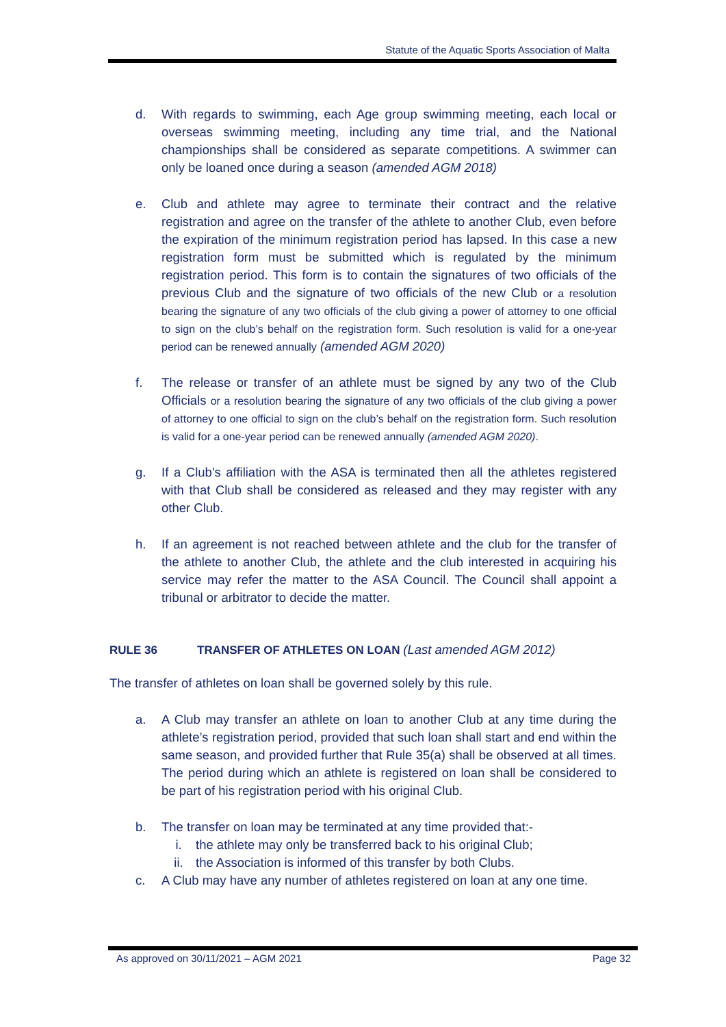Statute of the Aquatic Sports Association of Malta
d. With regards to swimming, each Age group swimming meeting, each local or overseas swimming meeting, including any time trial, and the National championships shall be considered as separate competitions. A swimmer can only be loaned once during a season (amended AGM 2018)
e. Club and athlete may agree to terminate their contract and the relative registration and agree on the transfer of the athlete to another Club, even before the expiration of the minimum registration period has lapsed. In this case a new registration form must be submitted which is regulated by the minimum registration period. This form is to contain the signatures of two officials of the previous Club and the signature of two officials of the new Club or a resolution bearing the signature of any two officials of the club giving a power of attorney to one official to sign on the club’s behalf on the registration form. Such resolution is valid for a one-year period can be renewed annually (amended AGM 2020)
f. The release or transfer of an athlete must be signed by any two of the Club Officials or a resolution bearing the signature of any two officials of the club giving a power of attorney to one official to sign on the club’s behalf on the registration form. Such resolution is valid for a one-year period can be renewed annually (amended AGM 2020).
g. If a Club's affiliation with the ASA is terminated then all the athletes registered with that Club shall be considered as released and they may register with any other Club.
h. If an agreement is not reached between athlete and the club for the transfer of the athlete to another Club, the athlete and the club interested in acquiring his service may refer the matter to the ASA Council. The Council shall appoint a tribunal or arbitrator to decide the matter.
RULE 36 TRANSFER OF ATHLETES ON LOAN (Last amended AGM 2012)
The transfer of athletes on loan shall be governed solely by this rule.
a. A Club may transfer an athlete on loan to another Club at any time during the athlete’s registration period, provided that such loan shall start and end within the same season, and provided further that Rule 35(a) shall be observed at all times. The period during which an athlete is registered on loan shall be considered to be part of his registration period with his original Club.
b. The transfer on loan may be terminated at any time provided that:-
i. the athlete may only be transferred back to his original Club;
ii. the Association is informed of this transfer by both Clubs.
c. A Club may have any number of athletes registered on loan at any one time.
As approved on 30/11/2021 – AGM 2021 Page 32